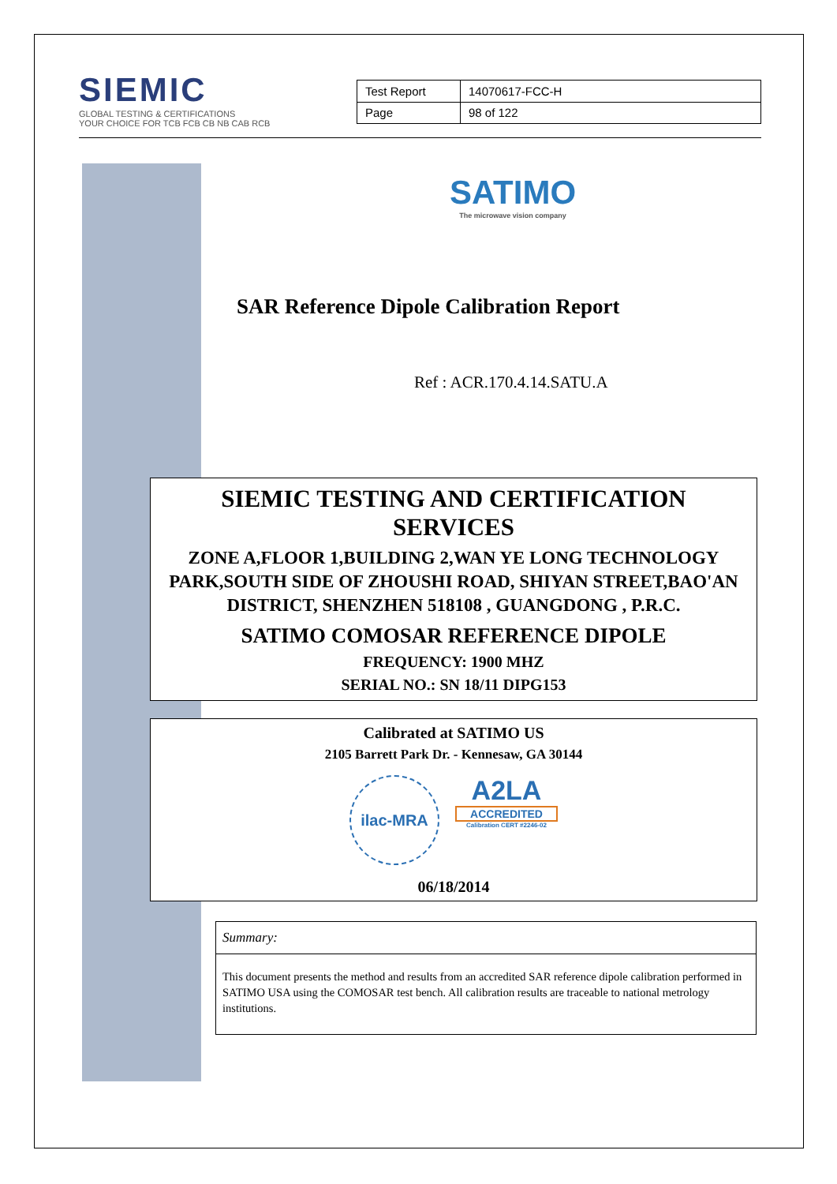SIEMIC
GLOBAL TESTING & CERTIFICATIONS
YOUR CHOICE FOR TCB FCB CB NB CAB RCB
| Test Report | 14070617-FCC-H |
| Page | 98 of 122 |
SATIMO
The microwave vision company
SAR Reference Dipole Calibration Report
Ref : ACR.170.4.14.SATU.A
SIEMIC TESTING AND CERTIFICATION
SERVICES
ZONE A,FLOOR 1,BUILDING 2,WAN YE LONG TECHNOLOGY PARK,SOUTH SIDE OF ZHOUSHI ROAD, SHIYAN STREET,BAO'AN DISTRICT, SHENZHEN 518108 , GUANGDONG , P.R.C.
SATIMO COMOSAR REFERENCE DIPOLE
FREQUENCY: 1900 MHZ
SERIAL NO.: SN 18/11 DIPG153
Calibrated at SATIMO US
2105 Barrett Park Dr. - Kennesaw, GA 30144
ilac-MRA
A2LA
ACCREDITED
Calibration CERT #2246-02
06/18/2014
Summary:
This document presents the method and results from an accredited SAR reference dipole calibration performed in SATIMO USA using the COMOSAR test bench. All calibration results are traceable to national metrology institutions.